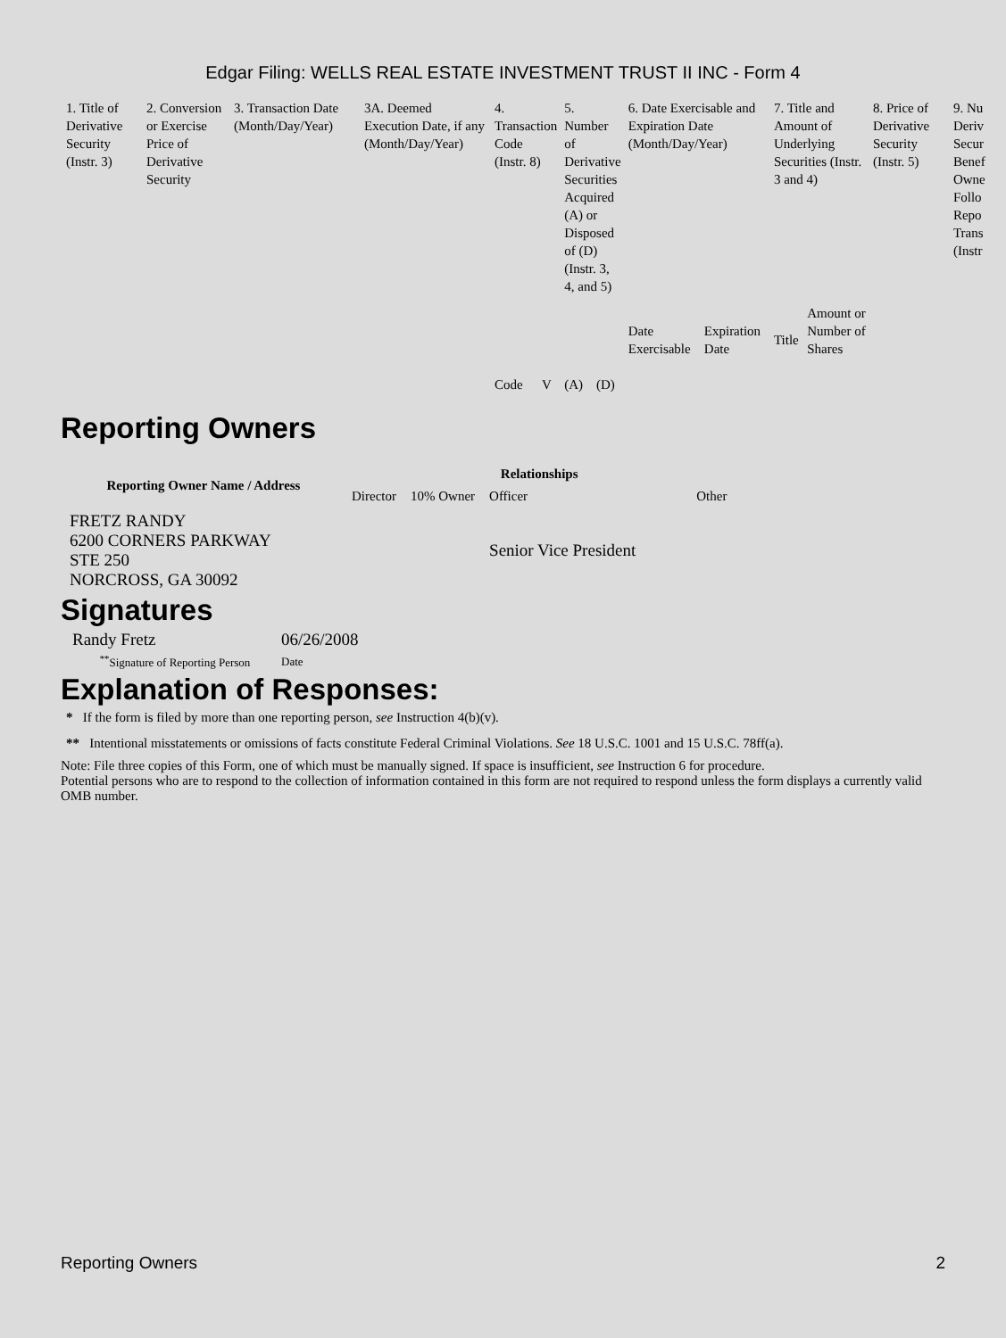Edgar Filing: WELLS REAL ESTATE INVESTMENT TRUST II INC - Form 4
| 1. Title of Derivative Security (Instr. 3) | 2. Conversion or Exercise Price of Derivative Security | 3. Transaction Date (Month/Day/Year) | 3A. Deemed Execution Date, if any (Month/Day/Year) | 4. Transaction Code (Instr. 8) | | 5. Number of Derivative Securities Acquired (A) or Disposed of (D) (Instr. 3, 4, and 5) | | 6. Date Exercisable and Expiration Date (Month/Day/Year) | | 7. Title and Amount of Underlying Securities (Instr. 3 and 4) | | 8. Price of Derivative Security (Instr. 5) | 9. Nu Deriv Secur Benef Owne Follo Repo Trans (Instr |
| --- | --- | --- | --- | --- | --- | --- | --- | --- | --- | --- | --- | --- | --- |
| | | | | Code | V | (A) | (D) | Date Exercisable | Expiration Date | Title | Amount or Number of Shares | | |
Reporting Owners
| Reporting Owner Name / Address | Relationships | | | |
| --- | --- | --- | --- | --- |
| | Director | 10% Owner | Officer | Other |
| FRETZ RANDY 6200 CORNERS PARKWAY STE 250 NORCROSS, GA 30092 | | | Senior Vice President | |
Signatures
| Randy Fretz | 06/26/2008 |
| <sup>**</sup> Signature of Reporting Person | Date |
Explanation of Responses:
* If the form is filed by more than one reporting person, see Instruction 4(b)(v).
** Intentional misstatements or omissions of facts constitute Federal Criminal Violations. See 18 U.S.C. 1001 and 15 U.S.C. 78ff(a).
Note: File three copies of this Form, one of which must be manually signed. If space is insufficient, see Instruction 6 for procedure.
Potential persons who are to respond to the collection of information contained in this form are not required to respond unless the form displays a currently valid OMB number.
Reporting Owners 2